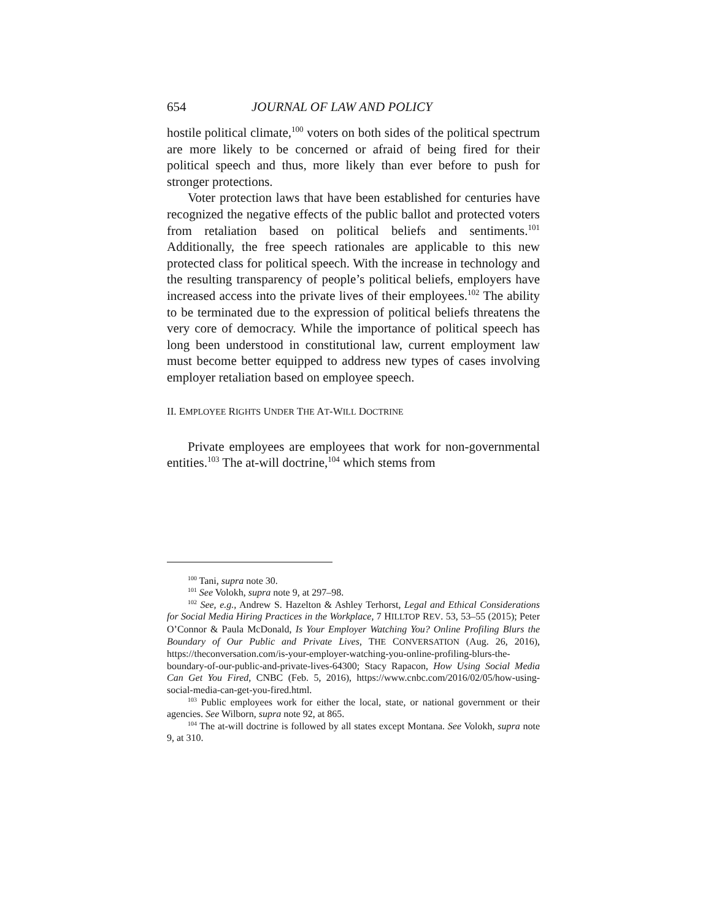654 JOURNAL OF LAW AND POLICY
hostile political climate,<sup>100</sup> voters on both sides of the political spectrum are more likely to be concerned or afraid of being fired for their political speech and thus, more likely than ever before to push for stronger protections.
Voter protection laws that have been established for centuries have recognized the negative effects of the public ballot and protected voters from retaliation based on political beliefs and sentiments.<sup>101</sup> Additionally, the free speech rationales are applicable to this new protected class for political speech. With the increase in technology and the resulting transparency of people’s political beliefs, employers have increased access into the private lives of their employees.<sup>102</sup> The ability to be terminated due to the expression of political beliefs threatens the very core of democracy. While the importance of political speech has long been understood in constitutional law, current employment law must become better equipped to address new types of cases involving employer retaliation based on employee speech.
II. EMPLOYEE RIGHTS UNDER THE AT-WILL DOCTRINE
Private employees are employees that work for non-governmental entities.<sup>103</sup> The at-will doctrine,<sup>104</sup> which stems from
<sup>100</sup> Tani, supra note 30.
<sup>101</sup> See Volokh, supra note 9, at 297–98.
<sup>102</sup> See, e.g., Andrew S. Hazelton & Ashley Terhorst, Legal and Ethical Considerations for Social Media Hiring Practices in the Workplace, 7 HILLTOP REV. 53, 53–55 (2015); Peter O’Connor & Paula McDonald, Is Your Employer Watching You? Online Profiling Blurs the Boundary of Our Public and Private Lives, THE CONVERSATION (Aug. 26, 2016), https://theconversation.com/is-your-employer-watching-you-online-profiling-blurs-the-boundary-of-our-public-and-private-lives-64300; Stacy Rapacon, How Using Social Media Can Get You Fired, CNBC (Feb. 5, 2016), https://www.cnbc.com/2016/02/05/how-using-social-media-can-get-you-fired.html.
<sup>103</sup> Public employees work for either the local, state, or national government or their agencies. See Wilborn, supra note 92, at 865.
<sup>104</sup> The at-will doctrine is followed by all states except Montana. See Volokh, supra note 9, at 310.